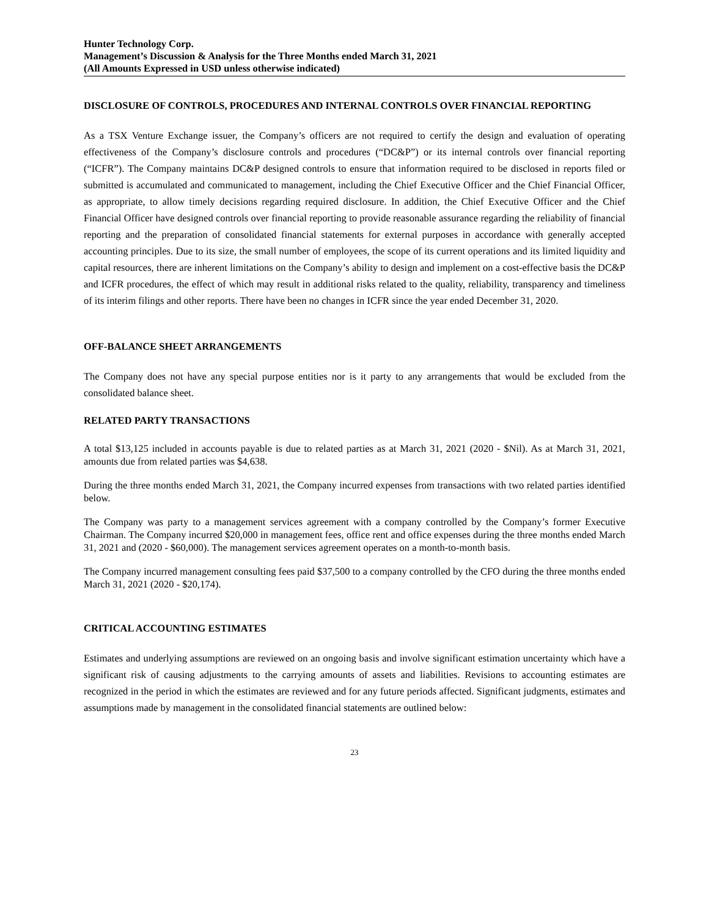Hunter Technology Corp.
Management’s Discussion & Analysis for the Three Months ended March 31, 2021
(All Amounts Expressed in USD unless otherwise indicated)
DISCLOSURE OF CONTROLS, PROCEDURES AND INTERNAL CONTROLS OVER FINANCIAL REPORTING
As a TSX Venture Exchange issuer, the Company’s officers are not required to certify the design and evaluation of operating effectiveness of the Company’s disclosure controls and procedures (“DC&P”) or its internal controls over financial reporting (“ICFR”). The Company maintains DC&P designed controls to ensure that information required to be disclosed in reports filed or submitted is accumulated and communicated to management, including the Chief Executive Officer and the Chief Financial Officer, as appropriate, to allow timely decisions regarding required disclosure. In addition, the Chief Executive Officer and the Chief Financial Officer have designed controls over financial reporting to provide reasonable assurance regarding the reliability of financial reporting and the preparation of consolidated financial statements for external purposes in accordance with generally accepted accounting principles. Due to its size, the small number of employees, the scope of its current operations and its limited liquidity and capital resources, there are inherent limitations on the Company’s ability to design and implement on a cost-effective basis the DC&P and ICFR procedures, the effect of which may result in additional risks related to the quality, reliability, transparency and timeliness of its interim filings and other reports. There have been no changes in ICFR since the year ended December 31, 2020.
OFF-BALANCE SHEET ARRANGEMENTS
The Company does not have any special purpose entities nor is it party to any arrangements that would be excluded from the consolidated balance sheet.
RELATED PARTY TRANSACTIONS
A total $13,125 included in accounts payable is due to related parties as at March 31, 2021 (2020 - $Nil). As at March 31, 2021, amounts due from related parties was $4,638.
During the three months ended March 31, 2021, the Company incurred expenses from transactions with two related parties identified below.
The Company was party to a management services agreement with a company controlled by the Company’s former Executive Chairman. The Company incurred $20,000 in management fees, office rent and office expenses during the three months ended March 31, 2021 and (2020 - $60,000). The management services agreement operates on a month-to-month basis.
The Company incurred management consulting fees paid $37,500 to a company controlled by the CFO during the three months ended March 31, 2021 (2020 - $20,174).
CRITICAL ACCOUNTING ESTIMATES
Estimates and underlying assumptions are reviewed on an ongoing basis and involve significant estimation uncertainty which have a significant risk of causing adjustments to the carrying amounts of assets and liabilities. Revisions to accounting estimates are recognized in the period in which the estimates are reviewed and for any future periods affected. Significant judgments, estimates and assumptions made by management in the consolidated financial statements are outlined below:
23